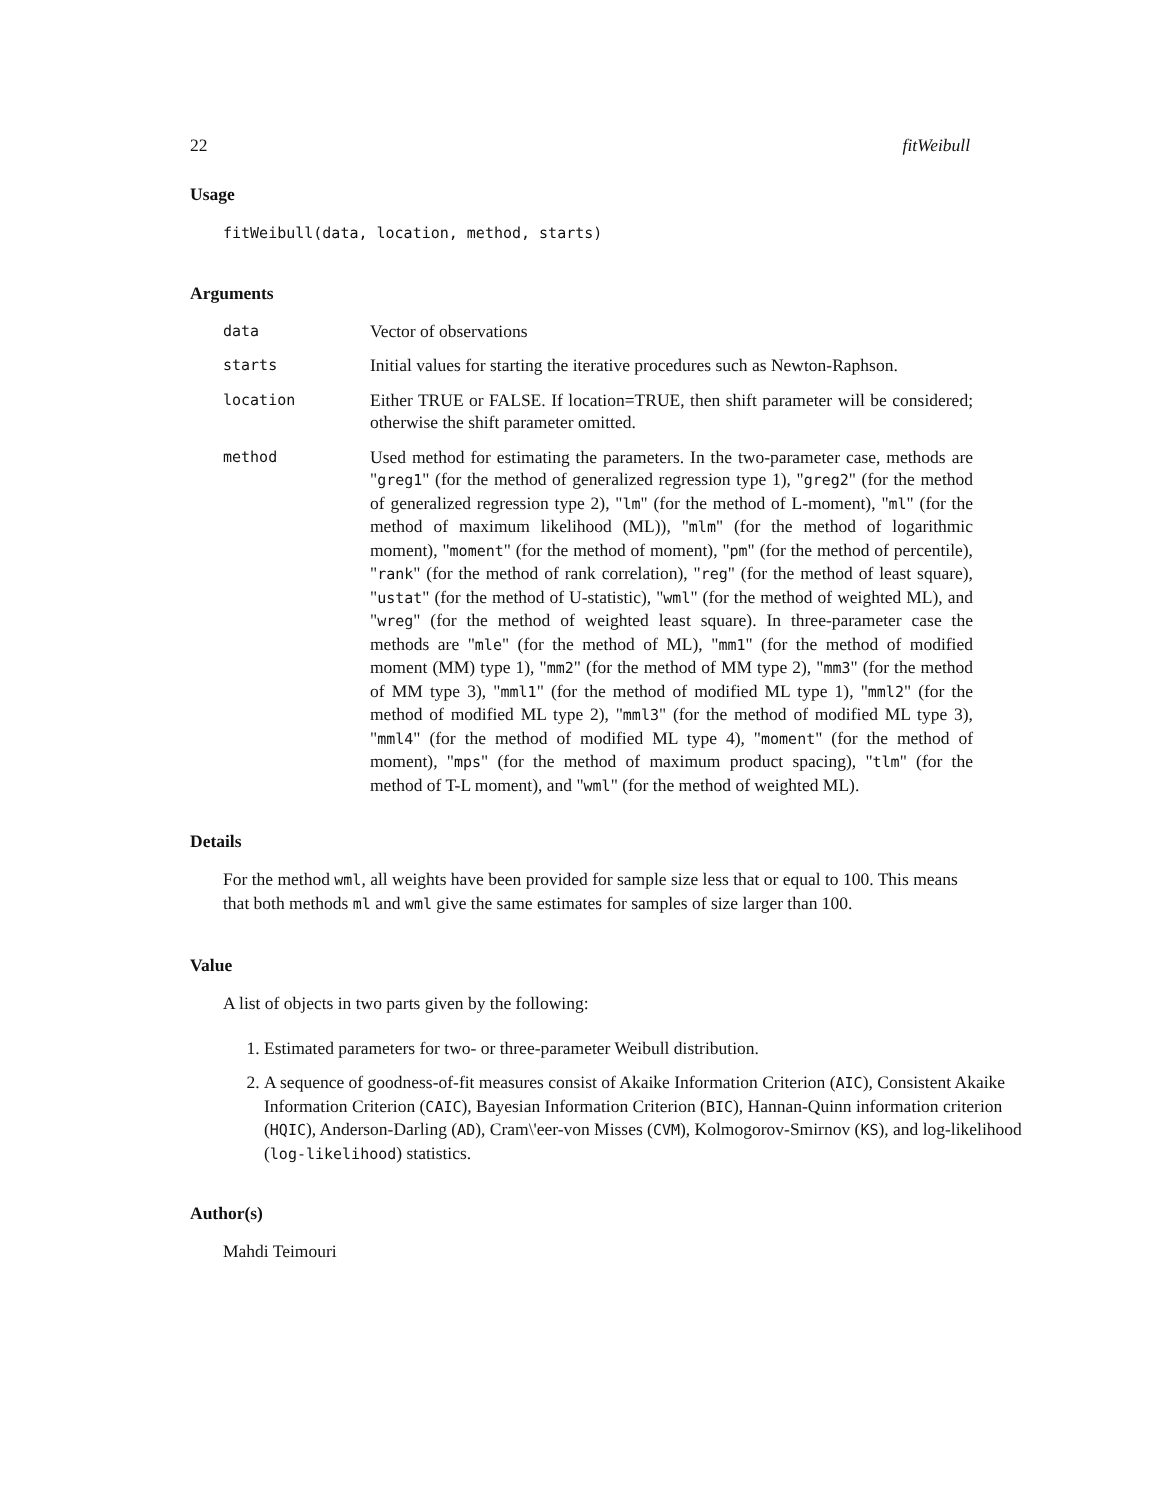22 fitWeibull
Usage
fitWeibull(data, location, method, starts)
Arguments
| data | Vector of observations |
| starts | Initial values for starting the iterative procedures such as Newton-Raphson. |
| location | Either TRUE or FALSE. If location=TRUE, then shift parameter will be considered; otherwise the shift parameter omitted. |
| method | Used method for estimating the parameters. In the two-parameter case, methods are " greg1 " (for the method of generalized regression type 1), " greg2 " (for the method of generalized regression type 2), " lm " (for the method of L-moment), " ml " (for the method of maximum likelihood (ML)), " mlm " (for the method of logarithmic moment), " moment " (for the method of moment), " pm " (for the method of percentile), " rank " (for the method of rank correlation), " reg " (for the method of least square), " ustat " (for the method of U-statistic), " wml " (for the method of weighted ML), and " wreg " (for the method of weighted least square). In three-parameter case the methods are " mle " (for the method of ML), " mm1 " (for the method of modified moment (MM) type 1), " mm2 " (for the method of MM type 2), " mm3 " (for the method of MM type 3), " mml1 " (for the method of modified ML type 1), " mml2 " (for the method of modified ML type 2), " mml3 " (for the method of modified ML type 3), " mml4 " (for the method of modified ML type 4), " moment " (for the method of moment), " mps " (for the method of maximum product spacing), " tlm " (for the method of T-L moment), and " wml " (for the method of weighted ML). |
Details
For the method wml, all weights have been provided for sample size less that or equal to 100. This means that both methods ml and wml give the same estimates for samples of size larger than 100.
Value
A list of objects in two parts given by the following:
1. Estimated parameters for two- or three-parameter Weibull distribution.
2. A sequence of goodness-of-fit measures consist of Akaike Information Criterion (AIC), Consistent Akaike Information Criterion (CAIC), Bayesian Information Criterion (BIC), Hannan-Quinn information criterion (HQIC), Anderson-Darling (AD), Cram\'eer-von Misses (CVM), Kolmogorov-Smirnov (KS), and log-likelihood (log-likelihood) statistics.
Author(s)
Mahdi Teimouri